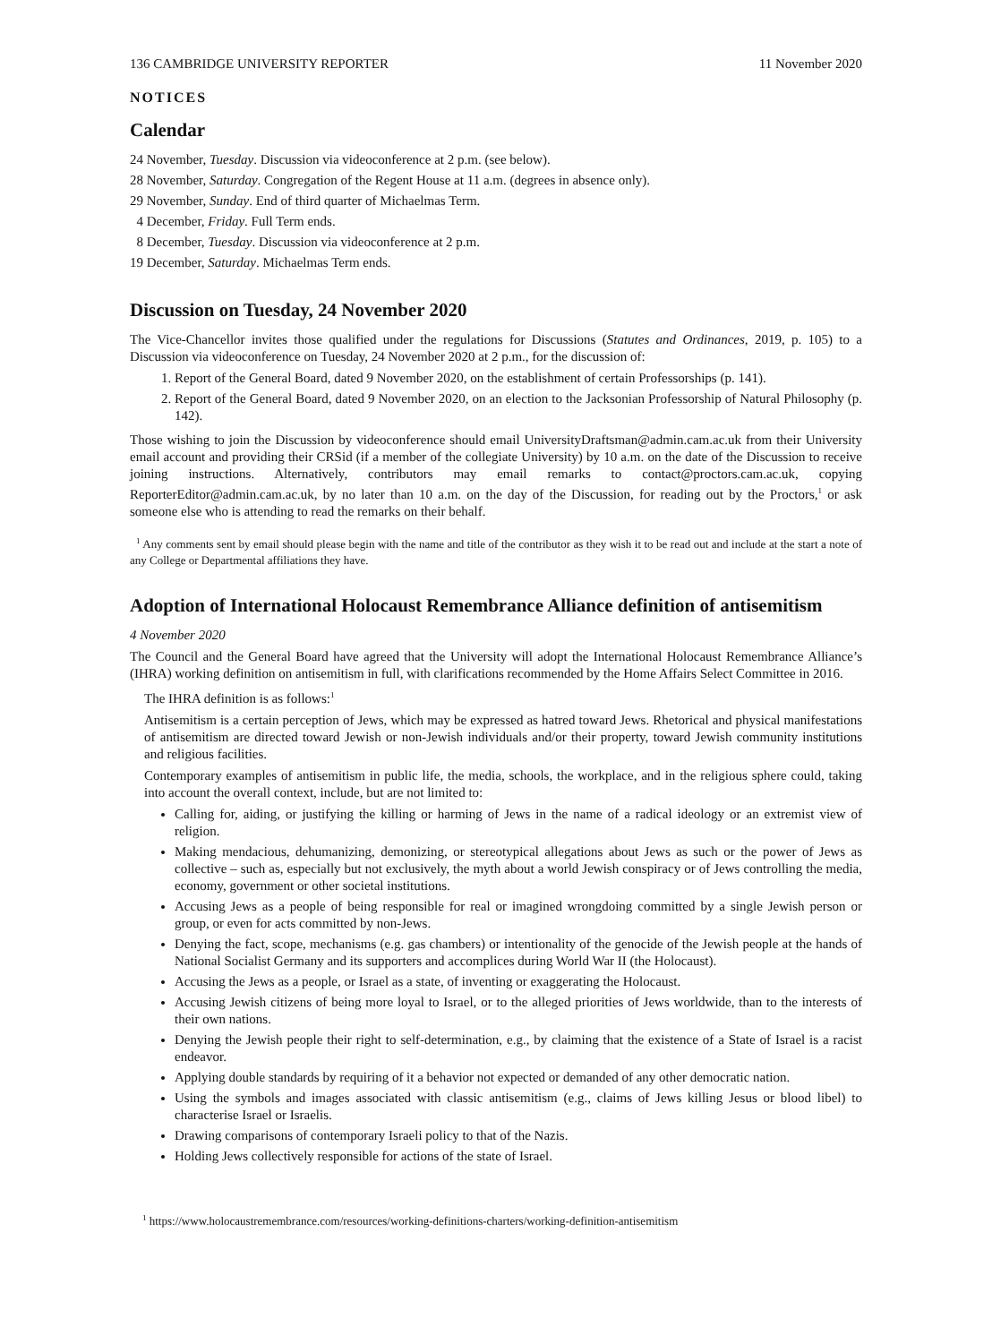136 CAMBRIDGE UNIVERSITY REPORTER 11 November 2020
NOTICES
Calendar
24 November, Tuesday. Discussion via videoconference at 2 p.m. (see below).
28 November, Saturday. Congregation of the Regent House at 11 a.m. (degrees in absence only).
29 November, Sunday. End of third quarter of Michaelmas Term.
4 December, Friday. Full Term ends.
8 December, Tuesday. Discussion via videoconference at 2 p.m.
19 December, Saturday. Michaelmas Term ends.
Discussion on Tuesday, 24 November 2020
The Vice-Chancellor invites those qualified under the regulations for Discussions (Statutes and Ordinances, 2019, p. 105) to a Discussion via videoconference on Tuesday, 24 November 2020 at 2 p.m., for the discussion of:
1. Report of the General Board, dated 9 November 2020, on the establishment of certain Professorships (p. 141).
2. Report of the General Board, dated 9 November 2020, on an election to the Jacksonian Professorship of Natural Philosophy (p. 142).
Those wishing to join the Discussion by videoconference should email UniversityDraftsman@admin.cam.ac.uk from their University email account and providing their CRSid (if a member of the collegiate University) by 10 a.m. on the date of the Discussion to receive joining instructions. Alternatively, contributors may email remarks to contact@proctors.cam.ac.uk, copying ReporterEditor@admin.cam.ac.uk, by no later than 10 a.m. on the day of the Discussion, for reading out by the Proctors,<sup>1</sup> or ask someone else who is attending to read the remarks on their behalf.
<sup>1</sup> Any comments sent by email should please begin with the name and title of the contributor as they wish it to be read out and include at the start a note of any College or Departmental affiliations they have.
Adoption of International Holocaust Remembrance Alliance definition of antisemitism
4 November 2020
The Council and the General Board have agreed that the University will adopt the International Holocaust Remembrance Alliance’s (IHRA) working definition on antisemitism in full, with clarifications recommended by the Home Affairs Select Committee in 2016.
The IHRA definition is as follows:<sup>1</sup>
Antisemitism is a certain perception of Jews, which may be expressed as hatred toward Jews. Rhetorical and physical manifestations of antisemitism are directed toward Jewish or non-Jewish individuals and/or their property, toward Jewish community institutions and religious facilities.
Contemporary examples of antisemitism in public life, the media, schools, the workplace, and in the religious sphere could, taking into account the overall context, include, but are not limited to:
Calling for, aiding, or justifying the killing or harming of Jews in the name of a radical ideology or an extremist view of religion.
Making mendacious, dehumanizing, demonizing, or stereotypical allegations about Jews as such or the power of Jews as collective – such as, especially but not exclusively, the myth about a world Jewish conspiracy or of Jews controlling the media, economy, government or other societal institutions.
Accusing Jews as a people of being responsible for real or imagined wrongdoing committed by a single Jewish person or group, or even for acts committed by non-Jews.
Denying the fact, scope, mechanisms (e.g. gas chambers) or intentionality of the genocide of the Jewish people at the hands of National Socialist Germany and its supporters and accomplices during World War II (the Holocaust).
Accusing the Jews as a people, or Israel as a state, of inventing or exaggerating the Holocaust.
Accusing Jewish citizens of being more loyal to Israel, or to the alleged priorities of Jews worldwide, than to the interests of their own nations.
Denying the Jewish people their right to self-determination, e.g., by claiming that the existence of a State of Israel is a racist endeavor.
Applying double standards by requiring of it a behavior not expected or demanded of any other democratic nation.
Using the symbols and images associated with classic antisemitism (e.g., claims of Jews killing Jesus or blood libel) to characterise Israel or Israelis.
Drawing comparisons of contemporary Israeli policy to that of the Nazis.
Holding Jews collectively responsible for actions of the state of Israel.
<sup>1</sup> https://www.holocaustremembrance.com/resources/working-definitions-charters/working-definition-antisemitism